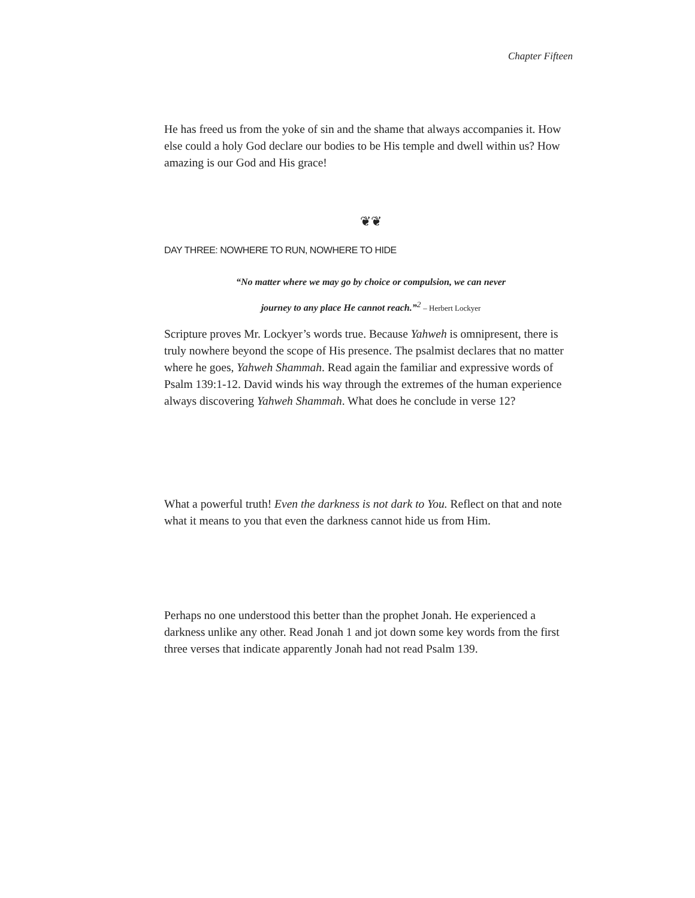Chapter Fifteen
He has freed us from the yoke of sin and the shame that always accompanies it. How else could a holy God declare our bodies to be His temple and dwell within us? How amazing is our God and His grace!
❦❦
DAY THREE: NOWHERE TO RUN, NOWHERE TO HIDE
“No matter where we may go by choice or compulsion, we can never
journey to any place He cannot reach.”<sup>2</sup> – Herbert Lockyer
Scripture proves Mr. Lockyer’s words true. Because Yahweh is omnipresent, there is truly nowhere beyond the scope of His presence. The psalmist declares that no matter where he goes, Yahweh Shammah. Read again the familiar and expressive words of Psalm 139:1-12. David winds his way through the extremes of the human experience always discovering Yahweh Shammah. What does he conclude in verse 12?
What a powerful truth! Even the darkness is not dark to You. Reflect on that and note what it means to you that even the darkness cannot hide us from Him.
Perhaps no one understood this better than the prophet Jonah. He experienced a darkness unlike any other. Read Jonah 1 and jot down some key words from the first three verses that indicate apparently Jonah had not read Psalm 139.